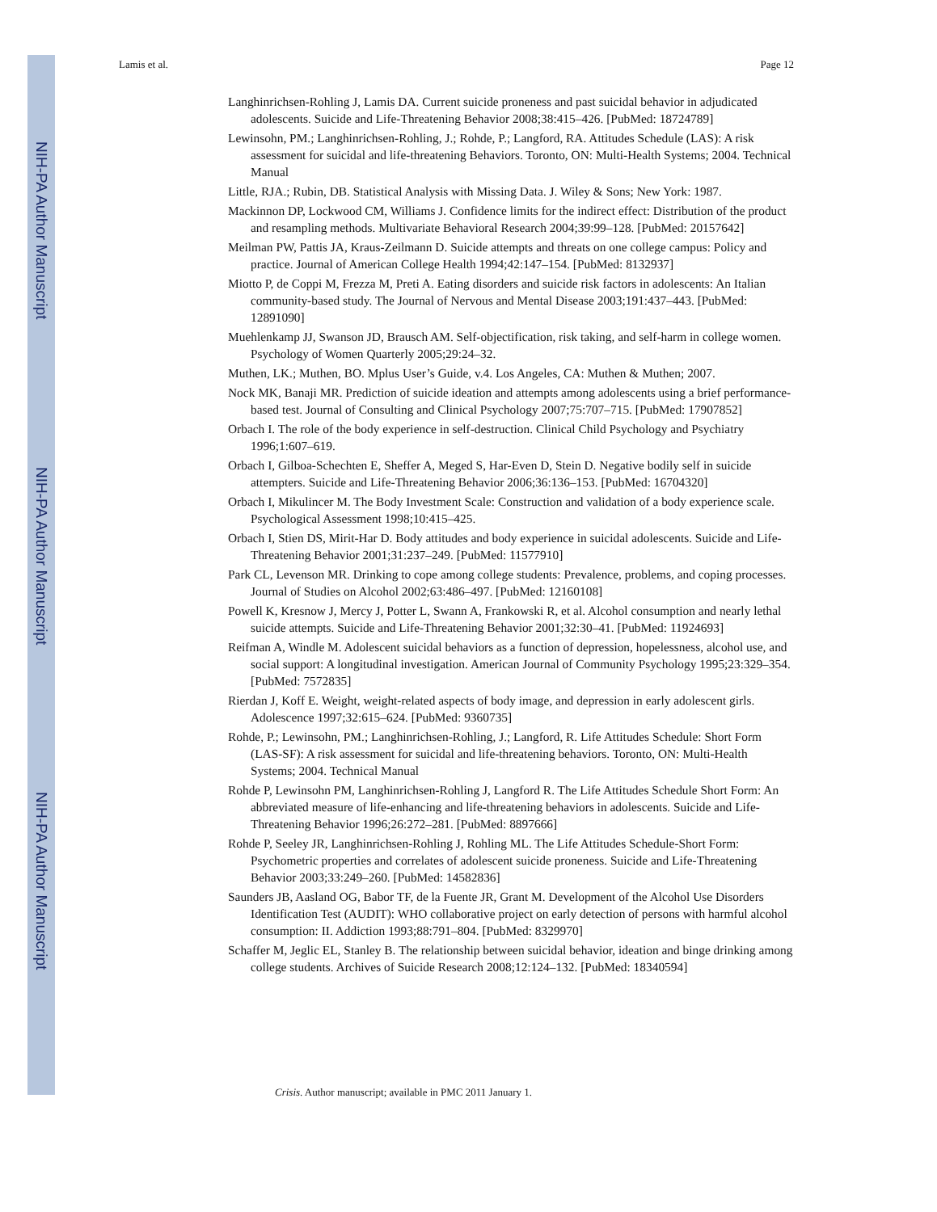NIH-PA Author Manuscript
NIH-PA Author Manuscript
NIH-PA Author Manuscript
Lamis et al. Page 12
Langhinrichsen-Rohling J, Lamis DA. Current suicide proneness and past suicidal behavior in adjudicated adolescents. Suicide and Life-Threatening Behavior 2008;38:415–426. [PubMed: 18724789]
Lewinsohn, PM.; Langhinrichsen-Rohling, J.; Rohde, P.; Langford, RA. Attitudes Schedule (LAS): A risk assessment for suicidal and life-threatening Behaviors. Toronto, ON: Multi-Health Systems; 2004. Technical Manual
Little, RJA.; Rubin, DB. Statistical Analysis with Missing Data. J. Wiley & Sons; New York: 1987.
Mackinnon DP, Lockwood CM, Williams J. Confidence limits for the indirect effect: Distribution of the product and resampling methods. Multivariate Behavioral Research 2004;39:99–128. [PubMed: 20157642]
Meilman PW, Pattis JA, Kraus-Zeilmann D. Suicide attempts and threats on one college campus: Policy and practice. Journal of American College Health 1994;42:147–154. [PubMed: 8132937]
Miotto P, de Coppi M, Frezza M, Preti A. Eating disorders and suicide risk factors in adolescents: An Italian community-based study. The Journal of Nervous and Mental Disease 2003;191:437–443. [PubMed: 12891090]
Muehlenkamp JJ, Swanson JD, Brausch AM. Self-objectification, risk taking, and self-harm in college women. Psychology of Women Quarterly 2005;29:24–32.
Muthen, LK.; Muthen, BO. Mplus User’s Guide, v.4. Los Angeles, CA: Muthen & Muthen; 2007.
Nock MK, Banaji MR. Prediction of suicide ideation and attempts among adolescents using a brief performance-based test. Journal of Consulting and Clinical Psychology 2007;75:707–715. [PubMed: 17907852]
Orbach I. The role of the body experience in self-destruction. Clinical Child Psychology and Psychiatry 1996;1:607–619.
Orbach I, Gilboa-Schechten E, Sheffer A, Meged S, Har-Even D, Stein D. Negative bodily self in suicide attempters. Suicide and Life-Threatening Behavior 2006;36:136–153. [PubMed: 16704320]
Orbach I, Mikulincer M. The Body Investment Scale: Construction and validation of a body experience scale. Psychological Assessment 1998;10:415–425.
Orbach I, Stien DS, Mirit-Har D. Body attitudes and body experience in suicidal adolescents. Suicide and Life-Threatening Behavior 2001;31:237–249. [PubMed: 11577910]
Park CL, Levenson MR. Drinking to cope among college students: Prevalence, problems, and coping processes. Journal of Studies on Alcohol 2002;63:486–497. [PubMed: 12160108]
Powell K, Kresnow J, Mercy J, Potter L, Swann A, Frankowski R, et al. Alcohol consumption and nearly lethal suicide attempts. Suicide and Life-Threatening Behavior 2001;32:30–41. [PubMed: 11924693]
Reifman A, Windle M. Adolescent suicidal behaviors as a function of depression, hopelessness, alcohol use, and social support: A longitudinal investigation. American Journal of Community Psychology 1995;23:329–354. [PubMed: 7572835]
Rierdan J, Koff E. Weight, weight-related aspects of body image, and depression in early adolescent girls. Adolescence 1997;32:615–624. [PubMed: 9360735]
Rohde, P.; Lewinsohn, PM.; Langhinrichsen-Rohling, J.; Langford, R. Life Attitudes Schedule: Short Form (LAS-SF): A risk assessment for suicidal and life-threatening behaviors. Toronto, ON: Multi-Health Systems; 2004. Technical Manual
Rohde P, Lewinsohn PM, Langhinrichsen-Rohling J, Langford R. The Life Attitudes Schedule Short Form: An abbreviated measure of life-enhancing and life-threatening behaviors in adolescents. Suicide and Life-Threatening Behavior 1996;26:272–281. [PubMed: 8897666]
Rohde P, Seeley JR, Langhinrichsen-Rohling J, Rohling ML. The Life Attitudes Schedule-Short Form: Psychometric properties and correlates of adolescent suicide proneness. Suicide and Life-Threatening Behavior 2003;33:249–260. [PubMed: 14582836]
Saunders JB, Aasland OG, Babor TF, de la Fuente JR, Grant M. Development of the Alcohol Use Disorders Identification Test (AUDIT): WHO collaborative project on early detection of persons with harmful alcohol consumption: II. Addiction 1993;88:791–804. [PubMed: 8329970]
Schaffer M, Jeglic EL, Stanley B. The relationship between suicidal behavior, ideation and binge drinking among college students. Archives of Suicide Research 2008;12:124–132. [PubMed: 18340594]
Crisis. Author manuscript; available in PMC 2011 January 1.